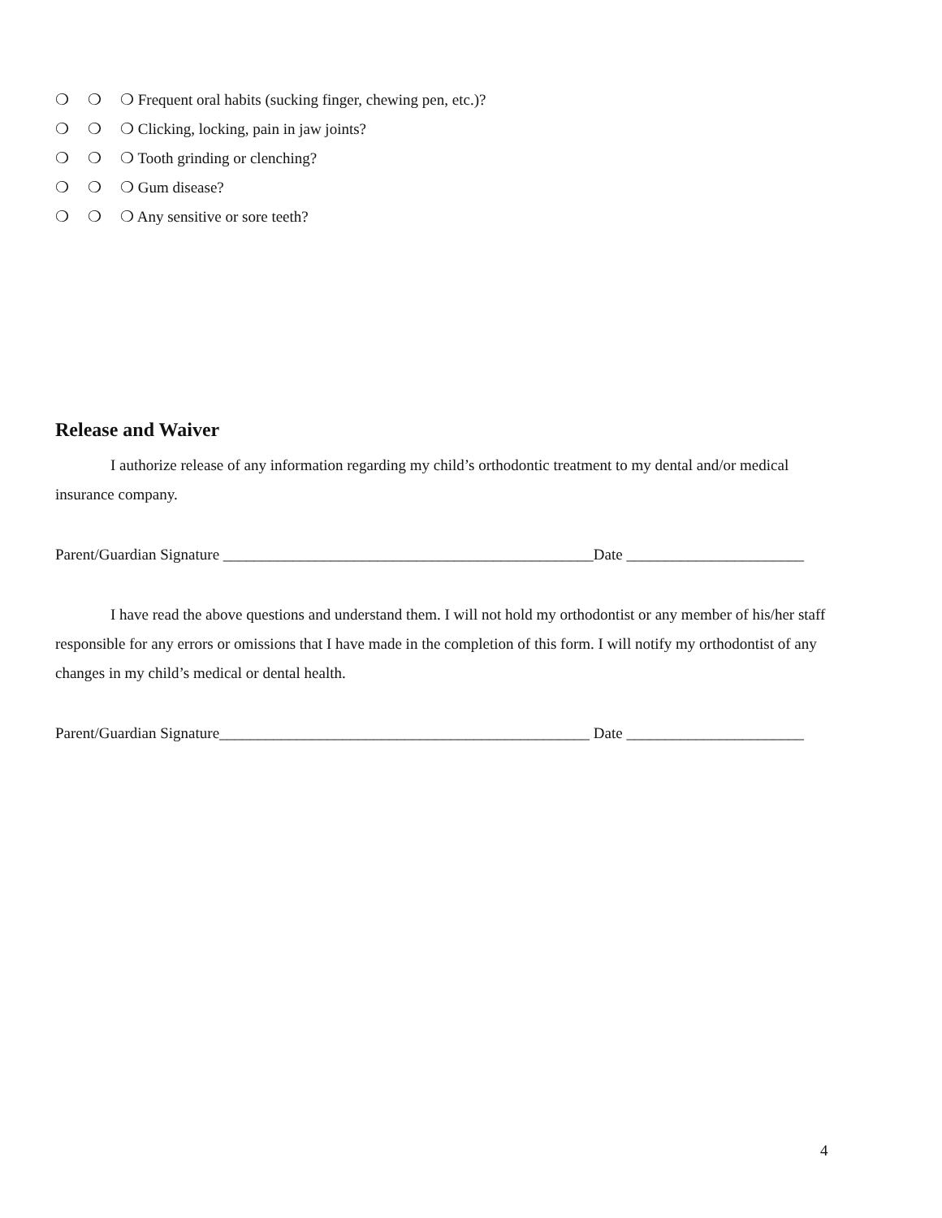❍ ❍ ❍ Frequent oral habits (sucking finger, chewing pen, etc.)?
❍ ❍ ❍ Clicking, locking, pain in jaw joints?
❍ ❍ ❍ Tooth grinding or clenching?
❍ ❍ ❍ Gum disease?
❍ ❍ ❍ Any sensitive or sore teeth?
Release and Waiver
I authorize release of any information regarding my child’s orthodontic treatment to my dental and/or medical insurance company.
Parent/Guardian Signature ________________________________________________Date _______________________
I have read the above questions and understand them. I will not hold my orthodontist or any member of his/her staff responsible for any errors or omissions that I have made in the completion of this form. I will notify my orthodontist of any changes in my child’s medical or dental health.
Parent/Guardian Signature________________________________________________ Date _______________________
4